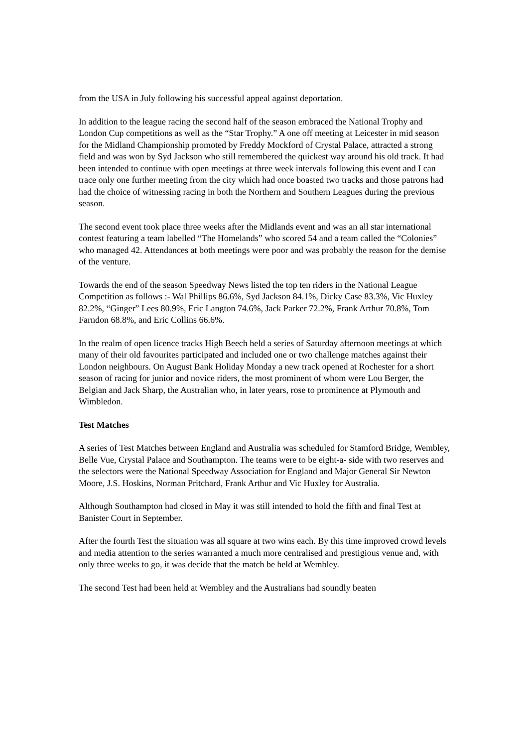from the USA in July following his successful appeal against deportation.
In addition to the league racing the second half of the season embraced the National Trophy and London Cup competitions as well as the “Star Trophy.” A one off meeting at Leicester in mid season for the Midland Championship promoted by Freddy Mockford of Crystal Palace, attracted a strong field and was won by Syd Jackson who still remembered the quickest way around his old track. It had been intended to continue with open meetings at three week intervals following this event and I can trace only one further meeting from the city which had once boasted two tracks and those patrons had had the choice of witnessing racing in both the Northern and Southern Leagues during the previous season.
The second event took place three weeks after the Midlands event and was an all star international contest featuring a team labelled “The Homelands” who scored 54 and a team called the “Colonies” who managed 42. Attendances at both meetings were poor and was probably the reason for the demise of the venture.
Towards the end of the season Speedway News listed the top ten riders in the National League Competition as follows :- Wal Phillips 86.6%, Syd Jackson 84.1%, Dicky Case 83.3%, Vic Huxley 82.2%, “Ginger” Lees 80.9%, Eric Langton 74.6%, Jack Parker 72.2%, Frank Arthur 70.8%, Tom Farndon 68.8%, and Eric Collins 66.6%.
In the realm of open licence tracks High Beech held a series of Saturday afternoon meetings at which many of their old favourites participated and included one or two challenge matches against their London neighbours. On August Bank Holiday Monday a new track opened at Rochester for a short season of racing for junior and novice riders, the most prominent of whom were Lou Berger, the Belgian and Jack Sharp, the Australian who, in later years, rose to prominence at Plymouth and Wimbledon.
Test Matches
A series of Test Matches between England and Australia was scheduled for Stamford Bridge, Wembley, Belle Vue, Crystal Palace and Southampton. The teams were to be eight-a- side with two reserves and the selectors were the National Speedway Association for England and Major General Sir Newton Moore, J.S. Hoskins, Norman Pritchard, Frank Arthur and Vic Huxley for Australia.
Although Southampton had closed in May it was still intended to hold the fifth and final Test at Banister Court in September.
After the fourth Test the situation was all square at two wins each. By this time improved crowd levels and media attention to the series warranted a much more centralised and prestigious venue and, with only three weeks to go, it was decide that the match be held at Wembley.
The second Test had been held at Wembley and the Australians had soundly beaten